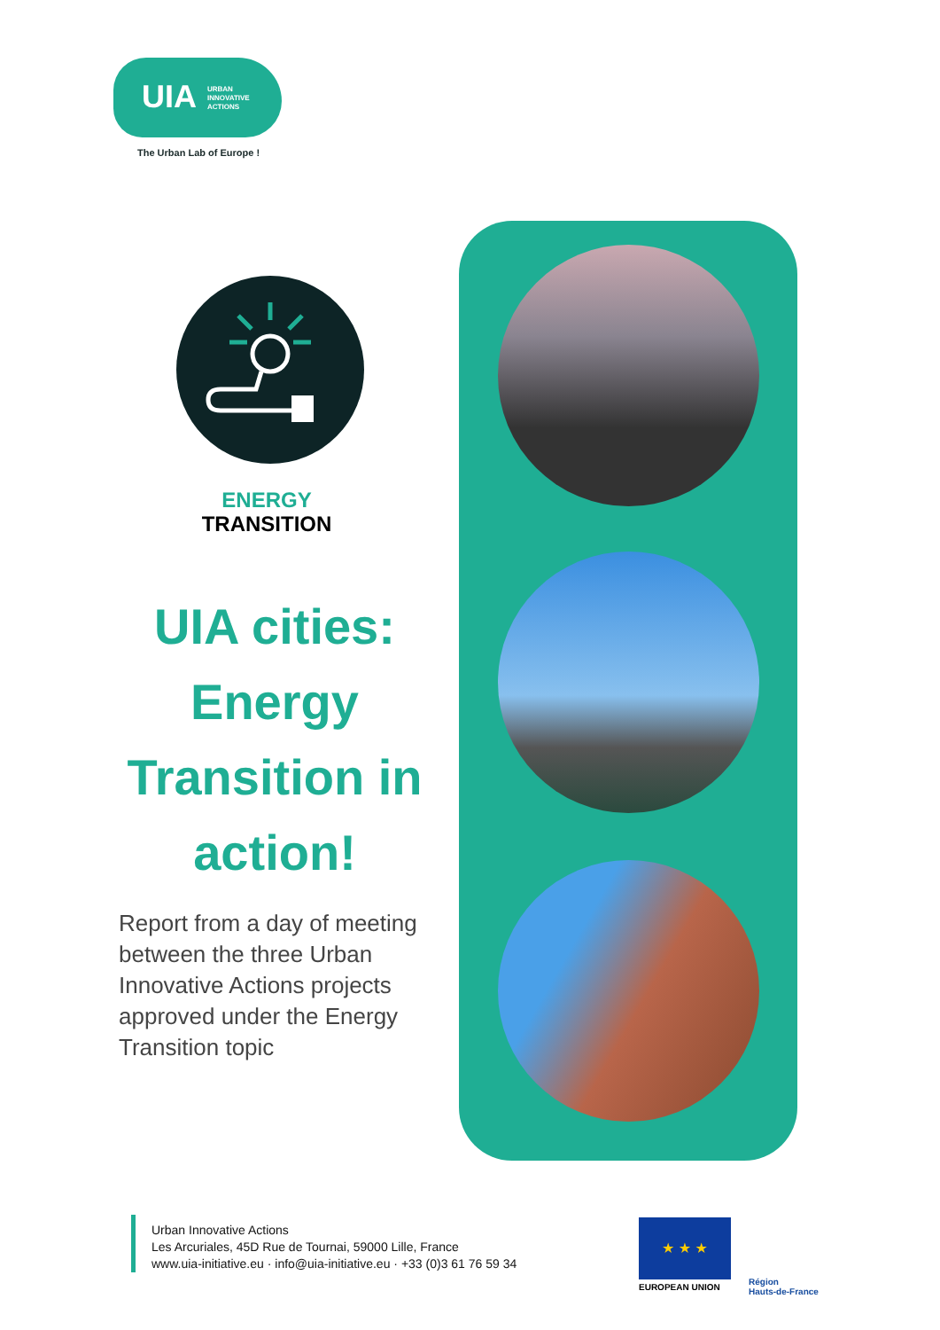UIA
URBAN
INNOVATIVE
ACTIONS
The Urban Lab of Europe !
ENERGY
TRANSITION
UIA cities: Energy Transition in action!
Report from a day of meeting between the three Urban Innovative Actions projects approved under the Energy Transition topic
Urban Innovative Actions
Les Arcuriales, 45D Rue de Tournai, 59000 Lille, France
www.uia-initiative.eu · info@uia-initiative.eu · +33 (0)3 61 76 59 34
★ ★ ★
EUROPEAN UNION
Région
Hauts-de-France